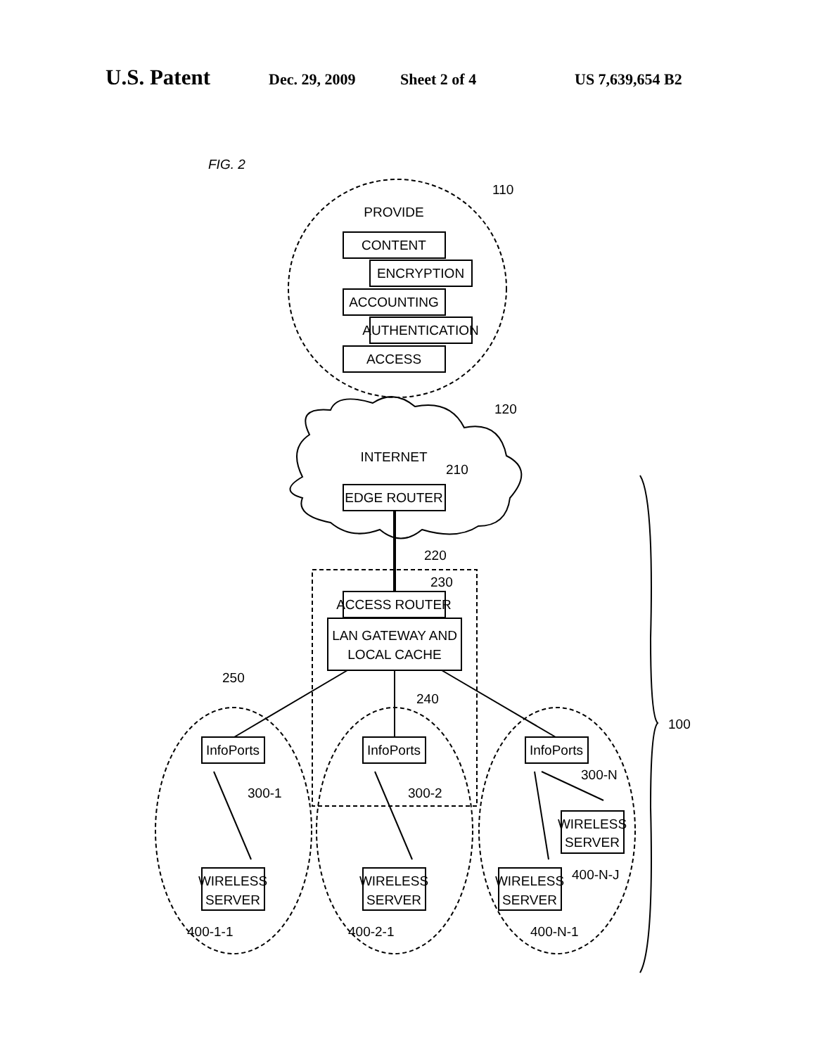U.S. Patent Dec. 29, 2009 Sheet 2 of 4 US 7,639,654 B2
PROVIDE
CONTENT
ENCRYPTION
ACCOUNTING
AUTHENTICATION
ACCESS
110
120
INTERNET
210
EDGE ROUTER
220
230
ACCESS ROUTER
LAN GATEWAY AND
LOCAL CACHE
250
240
100
InfoPorts
InfoPorts
InfoPorts
300-1
300-2
300-N
WIRELESS
SERVER
400-N-J
WIRELESS
SERVER
WIRELESS
SERVER
WIRELESS
SERVER
400-1-1
400-2-1
400-N-1
FIG. 2